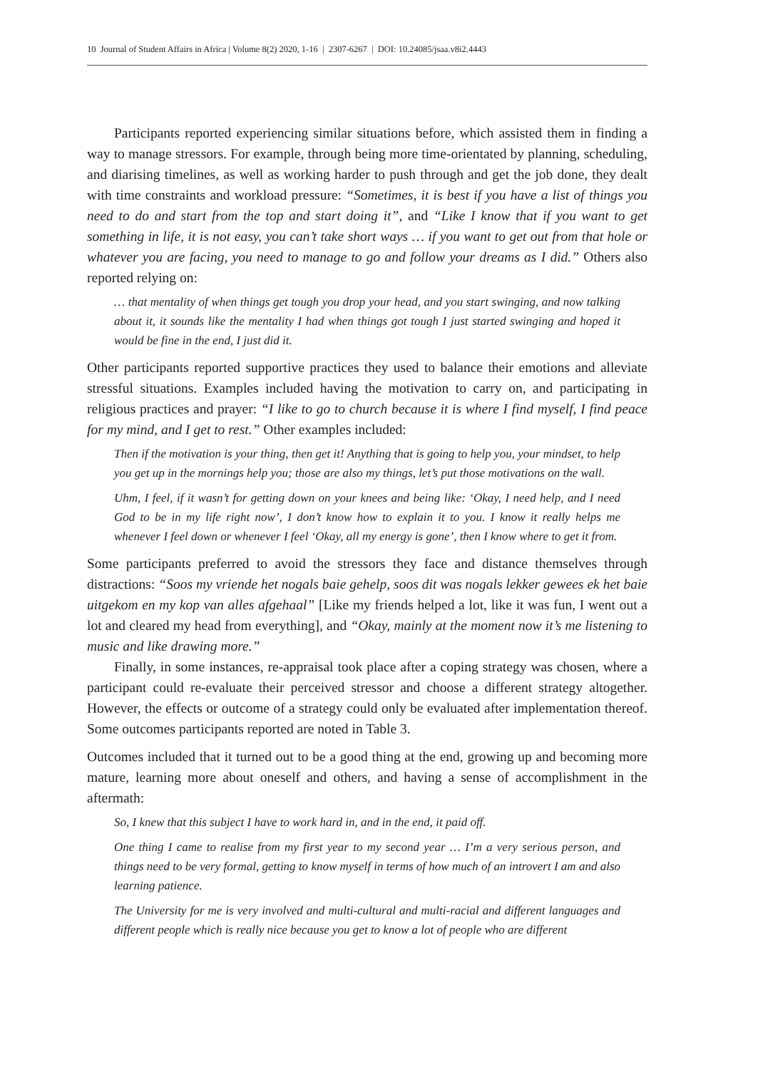10 Journal of Student Affairs in Africa | Volume 8(2) 2020, 1‑16 | 2307‑6267 | DOI: 10.24085/jsaa.v8i2.4443
Participants reported experiencing similar situations before, which assisted them in finding a way to manage stressors. For example, through being more time‑orientated by planning, scheduling, and diarising timelines, as well as working harder to push through and get the job done, they dealt with time constraints and workload pressure: “Sometimes, it is best if you have a list of things you need to do and start from the top and start doing it”, and “Like I know that if you want to get something in life, it is not easy, you can’t take short ways … if you want to get out from that hole or whatever you are facing, you need to manage to go and follow your dreams as I did.” Others also reported relying on:
… that mentality of when things get tough you drop your head, and you start swinging, and now talking about it, it sounds like the mentality I had when things got tough I just started swinging and hoped it would be fine in the end, I just did it.
Other participants reported supportive practices they used to balance their emotions and alleviate stressful situations. Examples included having the motivation to carry on, and participating in religious practices and prayer: “I like to go to church because it is where I find myself, I find peace for my mind, and I get to rest.” Other examples included:
Then if the motivation is your thing, then get it! Anything that is going to help you, your mindset, to help you get up in the mornings help you; those are also my things, let’s put those motivations on the wall.
Uhm, I feel, if it wasn’t for getting down on your knees and being like: ‘Okay, I need help, and I need God to be in my life right now’, I don’t know how to explain it to you. I know it really helps me whenever I feel down or whenever I feel ‘Okay, all my energy is gone’, then I know where to get it from.
Some participants preferred to avoid the stressors they face and distance themselves through distractions: “Soos my vriende het nogals baie gehelp, soos dit was nogals lekker gewees ek het baie uitgekom en my kop van alles afgehaal” [Like my friends helped a lot, like it was fun, I went out a lot and cleared my head from everything], and “Okay, mainly at the moment now it’s me listening to music and like drawing more.”
Finally, in some instances, re‑appraisal took place after a coping strategy was chosen, where a participant could re‑evaluate their perceived stressor and choose a different strategy altogether. However, the effects or outcome of a strategy could only be evaluated after implementation thereof. Some outcomes participants reported are noted in Table 3.
Outcomes included that it turned out to be a good thing at the end, growing up and becoming more mature, learning more about oneself and others, and having a sense of accomplishment in the aftermath:
So, I knew that this subject I have to work hard in, and in the end, it paid off.
One thing I came to realise from my first year to my second year … I’m a very serious person, and things need to be very formal, getting to know myself in terms of how much of an introvert I am and also learning patience.
The University for me is very involved and multi‑cultural and multi‑racial and different languages and different people which is really nice because you get to know a lot of people who are different